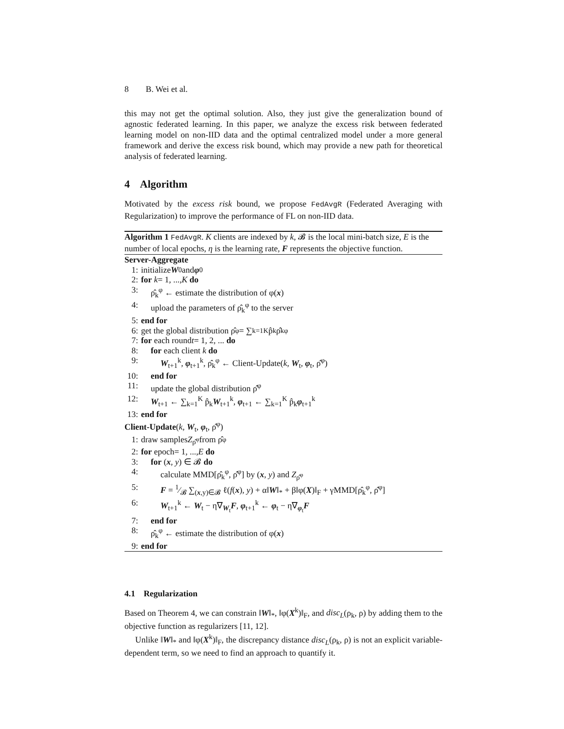8 B. Wei et al.
this may not get the optimal solution. Also, they just give the generalization bound of agnostic federated learning. In this paper, we analyze the excess risk between federated learning model on non-IID data and the optimal centralized model under a more general framework and derive the excess risk bound, which may provide a new path for theoretical analysis of federated learning.
4 Algorithm
Motivated by the excess risk bound, we propose FedAvgR (Federated Averaging with Regularization) to improve the performance of FL on non-IID data.
Algorithm 1 FedAvgR. K clients are indexed by k, 𝓑 is the local mini-batch size, E is the number of local epochs, η is the learning rate, F represents the objective function.
Server-Aggregate
1: initialize W<sub>0</sub> and φ<sub>0</sub>
2: for k = 1, ..., K do
3: ρ̂<sub>k</sub><sup>φ</sup> ← estimate the distribution of φ(x)
4: upload the parameters of ρ̂<sub>k</sub><sup>φ</sup> to the server
5: end for
6: get the global distribution ρ̂<sup>φ</sup> = ∑<sub>k=1</sub><sup>K</sup> p̂<sub>k</sub>ρ̂<sub>k</sub><sup>φ</sup>
7: for each round t = 1, 2, ... do
8: for each client k do
9: W<sub>t+1</sub><sup>k</sup>, φ<sub>t+1</sub><sup>k</sup>, ρ̂<sub>k</sub><sup>φ</sup> ← Client-Update(k, W<sub>t</sub>, φ<sub>t</sub>, ρ̂<sup>φ</sup>)
10: end for
11: update the global distribution ρ̂<sup>φ</sup>
12: W<sub>t+1</sub> ← ∑<sub>k=1</sub><sup>K</sup> p̂<sub>k</sub>W<sub>t+1</sub><sup>k</sup>, φ<sub>t+1</sub> ← ∑<sub>k=1</sub><sup>K</sup> p̂<sub>k</sub>φ<sub>t+1</sub><sup>k</sup>
13: end for
Client-Update(k, W<sub>t</sub>, φ<sub>t</sub>, ρ̂<sup>φ</sup>)
1: draw samples Z<sub>ρ̂<sup>φ</sup></sub> from ρ̂<sup>φ</sup>
2: for epoch= 1, ..., E do
3: for (x, y) ∈ 𝓑 do
4: calculate MMD[ρ̂<sub>k</sub><sup>φ</sup>, ρ̂<sup>φ</sup>] by (x, y) and Z<sub>ρ̂<sup>φ</sup></sub>
5: F = 1⁄𝓑 ∑<sub>(x,y)∈𝓑</sub> ℓ(f(x), y) + α‖W‖<sub>*</sub> + β‖φ(X)‖<sub>F</sub> + γMMD[ρ̂<sub>k</sub><sup>φ</sup>, ρ̂<sup>φ</sup>]
6: W<sub>t+1</sub><sup>k</sup> ← W<sub>t</sub> − η∇<sub>W<sub>t</sub></sub>F, φ<sub>t+1</sub><sup>k</sup> ← φ<sub>t</sub> − η∇<sub>φ<sub>t</sub></sub>F
7: end for
8: ρ̂<sub>k</sub><sup>φ</sup> ← estimate the distribution of φ(x)
9: end for
4.1 Regularization
Based on Theorem 4, we can constrain ‖W‖<sub>*</sub>, ‖φ(X<sup>k</sup>)‖<sub>F</sub>, and disc<sub>L</sub>(ρ<sub>k</sub>, ρ) by adding them to the objective function as regularizers [11, 12].
Unlike ‖W‖<sub>*</sub> and ‖φ(X<sup>k</sup>)‖<sub>F</sub>, the discrepancy distance disc<sub>L</sub>(ρ<sub>k</sub>, ρ) is not an explicit variable-dependent term, so we need to find an approach to quantify it.